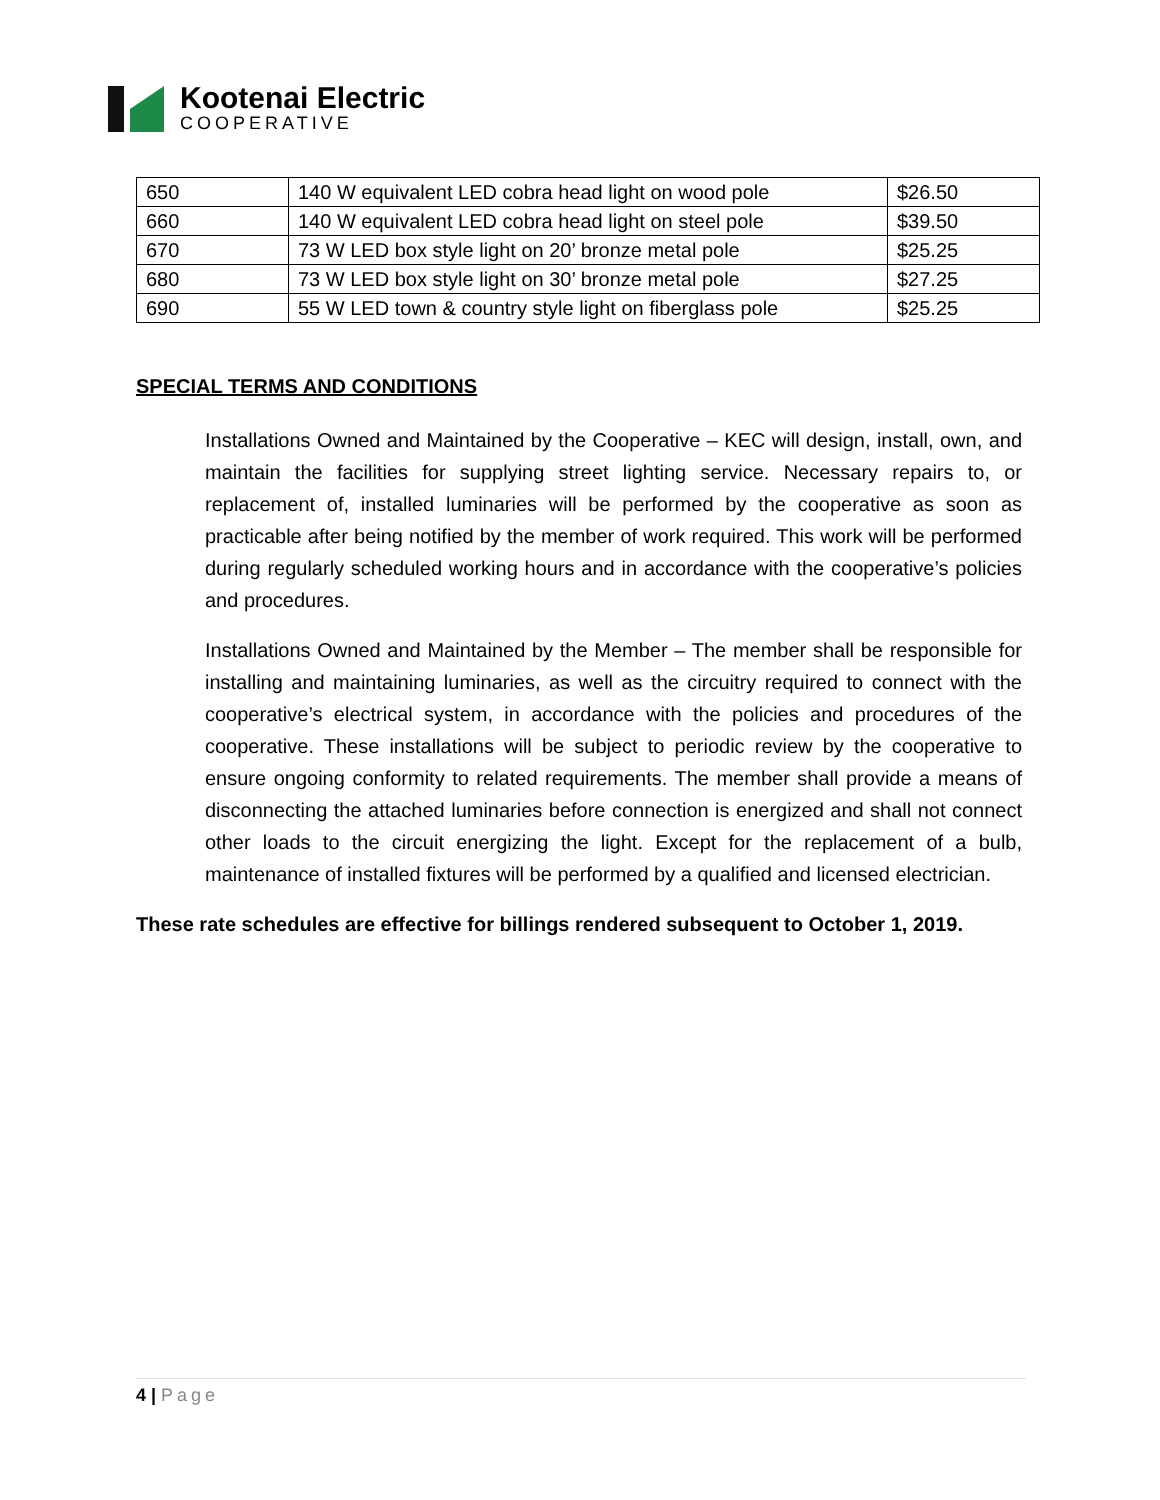Kootenai Electric
COOPERATIVE
| 650 | 140 W equivalent LED cobra head light on wood pole | $26.50 |
| 660 | 140 W equivalent LED cobra head light on steel pole | $39.50 |
| 670 | 73 W LED box style light on 20’ bronze metal pole | $25.25 |
| 680 | 73 W LED box style light on 30’ bronze metal pole | $27.25 |
| 690 | 55 W LED town & country style light on fiberglass pole | $25.25 |
SPECIAL TERMS AND CONDITIONS
Installations Owned and Maintained by the Cooperative – KEC will design, install, own, and maintain the facilities for supplying street lighting service. Necessary repairs to, or replacement of, installed luminaries will be performed by the cooperative as soon as practicable after being notified by the member of work required. This work will be performed during regularly scheduled working hours and in accordance with the cooperative’s policies and procedures.
Installations Owned and Maintained by the Member – The member shall be responsible for installing and maintaining luminaries, as well as the circuitry required to connect with the cooperative’s electrical system, in accordance with the policies and procedures of the cooperative. These installations will be subject to periodic review by the cooperative to ensure ongoing conformity to related requirements. The member shall provide a means of disconnecting the attached luminaries before connection is energized and shall not connect other loads to the circuit energizing the light. Except for the replacement of a bulb, maintenance of installed fixtures will be performed by a qualified and licensed electrician.
These rate schedules are effective for billings rendered subsequent to October 1, 2019.
4 | Page